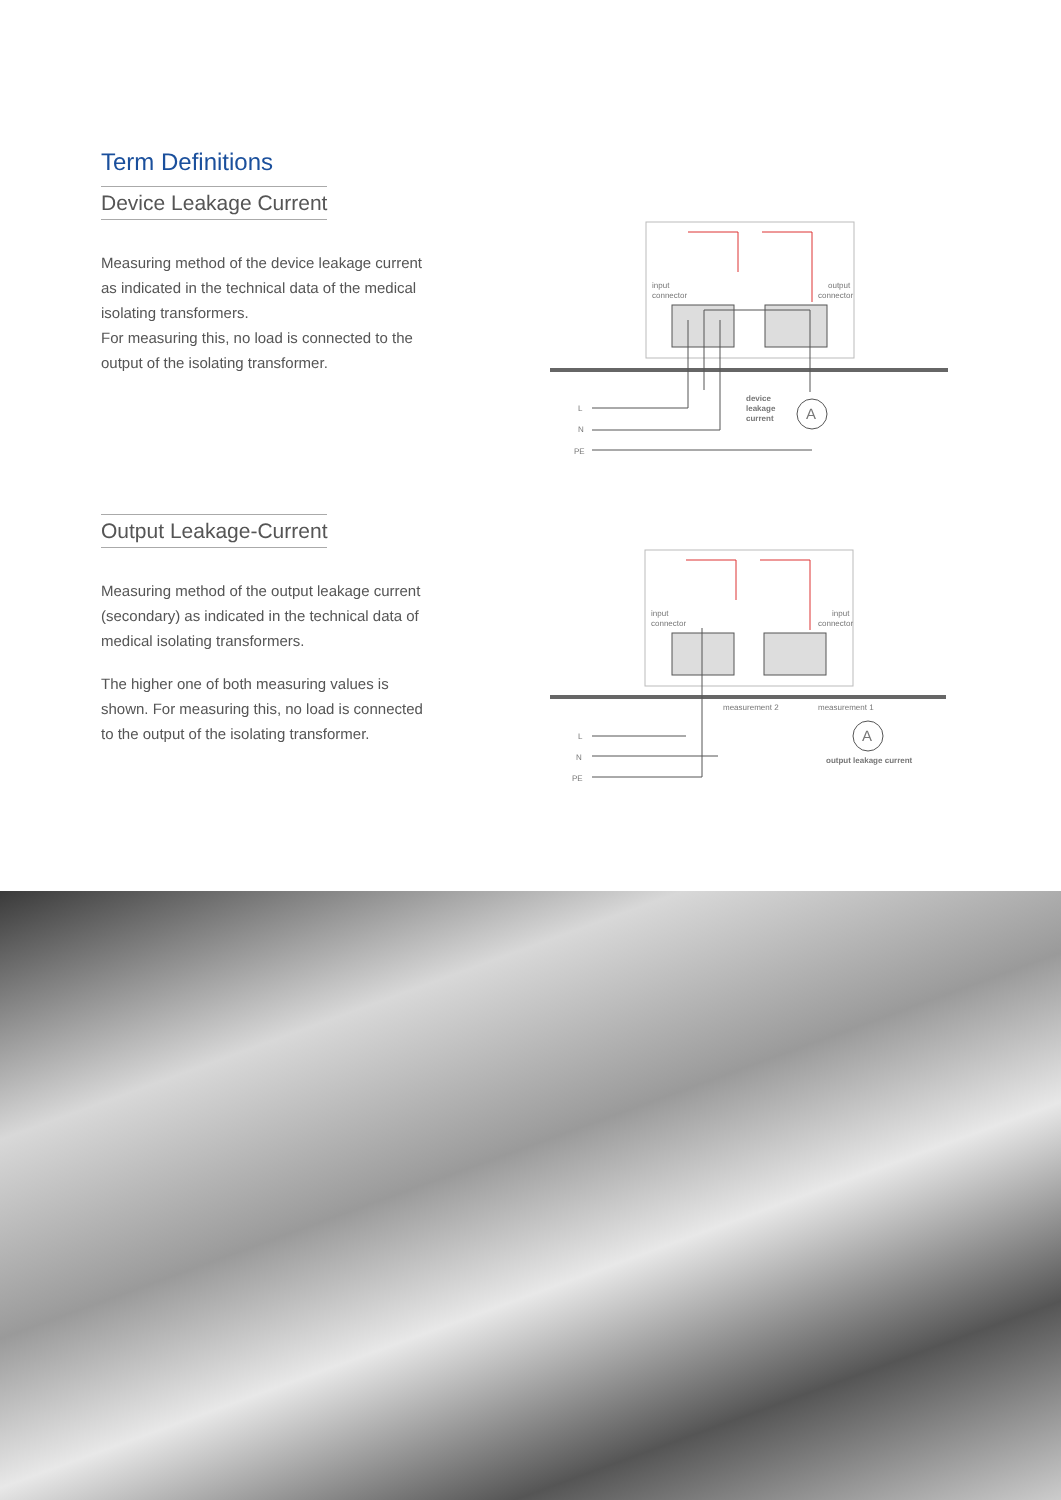Term Definitions
Device Leakage Current
Measuring method of the device leakage current as indicated in the technical data of the medical isolating transformers.
For measuring this, no load is connected to the output of the isolating transformer.
Output Leakage-Current
Measuring method of the output leakage current (secondary) as indicated in the technical data of medical isolating transformers.
The higher one of both measuring values is shown. For measuring this, no load is connected to the output of the isolating transformer.
A
input
connector
output
connector
device
leakage
current
L
N
PE
A
input
connector
input
connector
measurement 2
measurement 1
output leakage current
L
N
PE